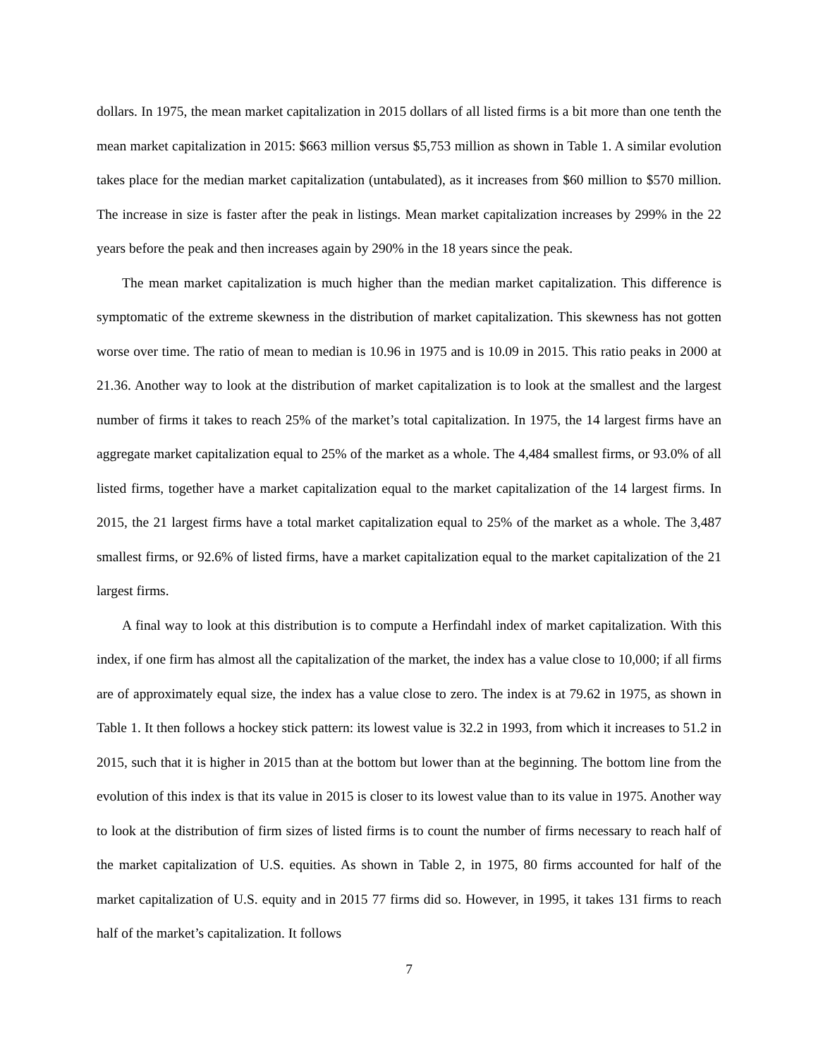dollars. In 1975, the mean market capitalization in 2015 dollars of all listed firms is a bit more than one tenth the mean market capitalization in 2015: $663 million versus $5,753 million as shown in Table 1. A similar evolution takes place for the median market capitalization (untabulated), as it increases from $60 million to $570 million. The increase in size is faster after the peak in listings. Mean market capitalization increases by 299% in the 22 years before the peak and then increases again by 290% in the 18 years since the peak.
The mean market capitalization is much higher than the median market capitalization. This difference is symptomatic of the extreme skewness in the distribution of market capitalization. This skewness has not gotten worse over time. The ratio of mean to median is 10.96 in 1975 and is 10.09 in 2015. This ratio peaks in 2000 at 21.36. Another way to look at the distribution of market capitalization is to look at the smallest and the largest number of firms it takes to reach 25% of the market’s total capitalization. In 1975, the 14 largest firms have an aggregate market capitalization equal to 25% of the market as a whole. The 4,484 smallest firms, or 93.0% of all listed firms, together have a market capitalization equal to the market capitalization of the 14 largest firms. In 2015, the 21 largest firms have a total market capitalization equal to 25% of the market as a whole. The 3,487 smallest firms, or 92.6% of listed firms, have a market capitalization equal to the market capitalization of the 21 largest firms.
A final way to look at this distribution is to compute a Herfindahl index of market capitalization. With this index, if one firm has almost all the capitalization of the market, the index has a value close to 10,000; if all firms are of approximately equal size, the index has a value close to zero. The index is at 79.62 in 1975, as shown in Table 1. It then follows a hockey stick pattern: its lowest value is 32.2 in 1993, from which it increases to 51.2 in 2015, such that it is higher in 2015 than at the bottom but lower than at the beginning. The bottom line from the evolution of this index is that its value in 2015 is closer to its lowest value than to its value in 1975. Another way to look at the distribution of firm sizes of listed firms is to count the number of firms necessary to reach half of the market capitalization of U.S. equities. As shown in Table 2, in 1975, 80 firms accounted for half of the market capitalization of U.S. equity and in 2015 77 firms did so. However, in 1995, it takes 131 firms to reach half of the market’s capitalization. It follows
7